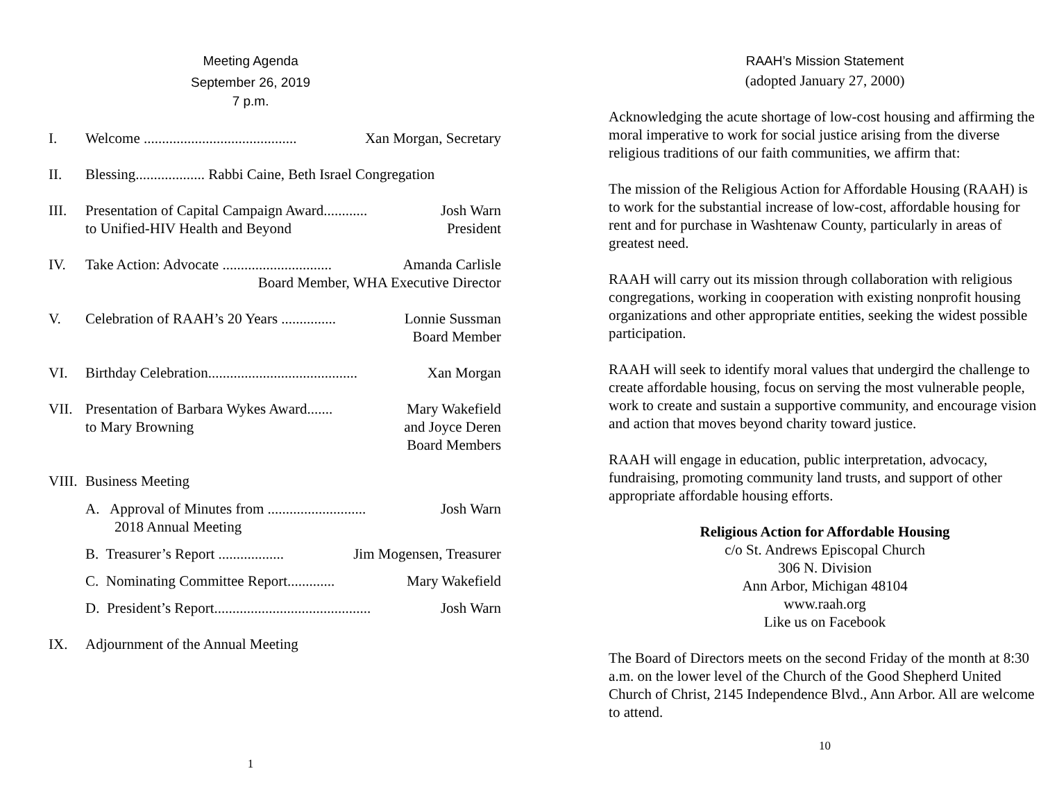Meeting Agenda
September 26, 2019
7 p.m.
I. Welcome .......................................... Xan Morgan, Secretary
II. Blessing................... Rabbi Caine, Beth Israel Congregation
III. Presentation of Capital Campaign Award............ Josh Warn
to Unified-HIV Health and Beyond President
IV. Take Action: Advocate .............................. Amanda Carlisle
Board Member, WHA Executive Director
V. Celebration of RAAH’s 20 Years ............... Lonnie Sussman
Board Member
VI. Birthday Celebration......................................... Xan Morgan
VII. Presentation of Barbara Wykes Award....... Mary Wakefield
to Mary Browning and Joyce Deren
Board Members
VIII.
Business Meeting
A. Approval of Minutes from ........................... Josh Warn
2018 Annual Meeting
B. Treasurer’s Report .................. Jim Mogensen, Treasurer
C. Nominating Committee Report............. Mary Wakefield
D. President’s Report........................................... Josh Warn
IX. Adjournment of the Annual Meeting
1
RAAH’s Mission Statement
(adopted January 27, 2000)
Acknowledging the acute shortage of low-cost housing and affirming the moral imperative to work for social justice arising from the diverse religious traditions of our faith communities, we affirm that:
The mission of the Religious Action for Affordable Housing (RAAH) is to work for the substantial increase of low-cost, affordable housing for rent and for purchase in Washtenaw County, particularly in areas of greatest need.
RAAH will carry out its mission through collaboration with religious congregations, working in cooperation with existing nonprofit housing organizations and other appropriate entities, seeking the widest possible participation.
RAAH will seek to identify moral values that undergird the challenge to create affordable housing, focus on serving the most vulnerable people, work to create and sustain a supportive community, and encourage vision and action that moves beyond charity toward justice.
RAAH will engage in education, public interpretation, advocacy, fundraising, promoting community land trusts, and support of other appropriate affordable housing efforts.
Religious Action for Affordable Housing
c/o St. Andrews Episcopal Church
306 N. Division
Ann Arbor, Michigan 48104
www.raah.org
Like us on Facebook
The Board of Directors meets on the second Friday of the month at 8:30 a.m. on the lower level of the Church of the Good Shepherd United Church of Christ, 2145 Independence Blvd., Ann Arbor. All are welcome to attend.
10